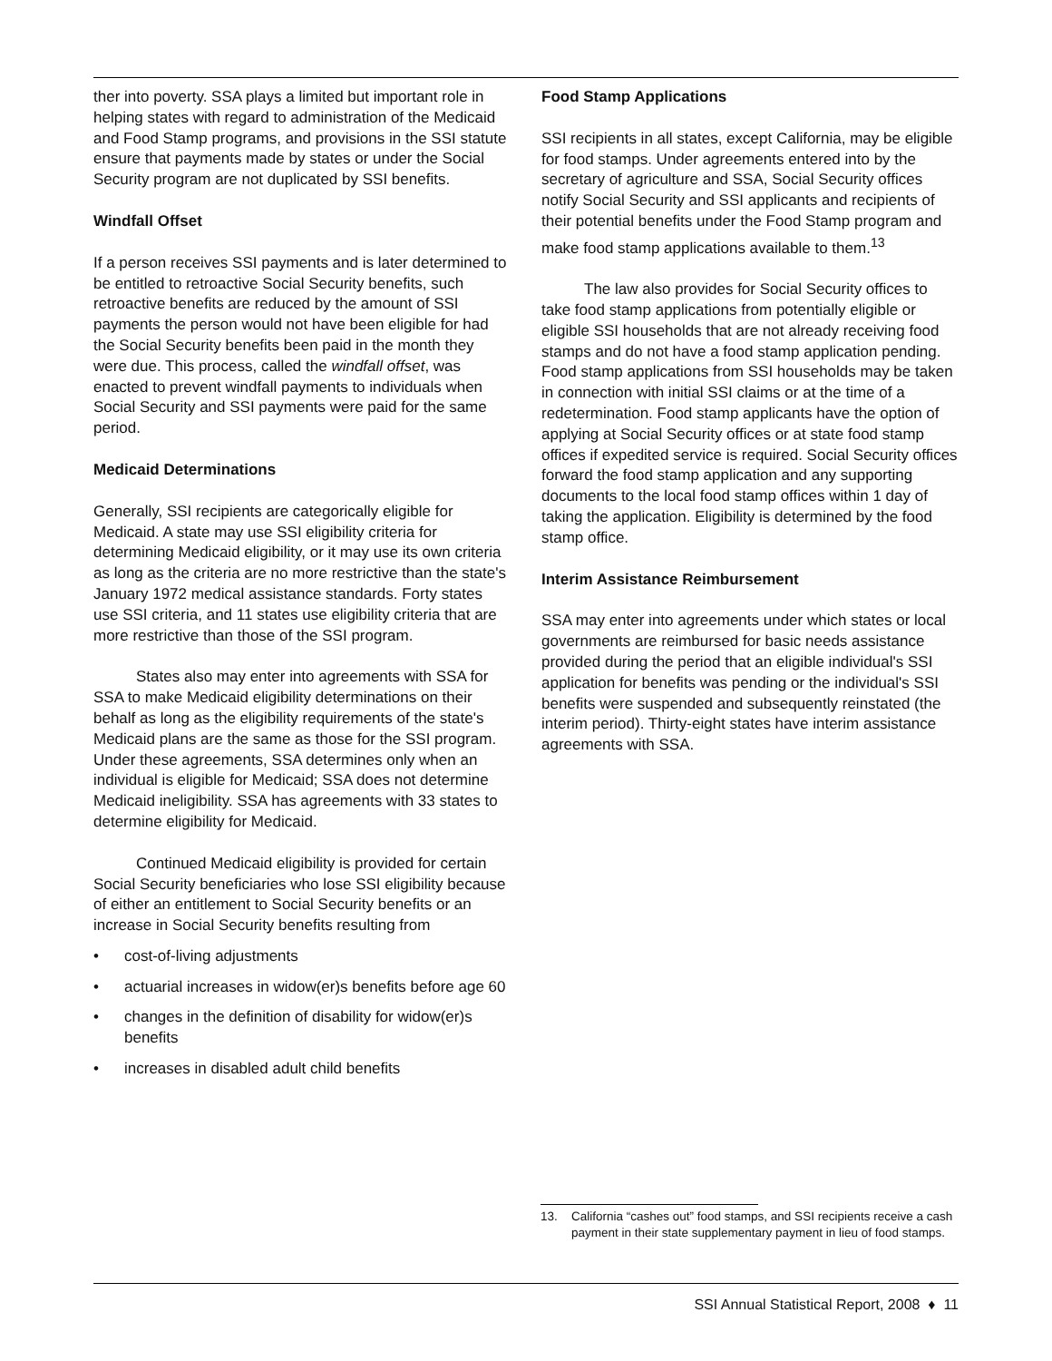ther into poverty. SSA plays a limited but important role in helping states with regard to administration of the Medicaid and Food Stamp programs, and provisions in the SSI statute ensure that payments made by states or under the Social Security program are not duplicated by SSI benefits.
Windfall Offset
If a person receives SSI payments and is later determined to be entitled to retroactive Social Security benefits, such retroactive benefits are reduced by the amount of SSI payments the person would not have been eligible for had the Social Security benefits been paid in the month they were due. This process, called the windfall offset, was enacted to prevent windfall payments to individuals when Social Security and SSI payments were paid for the same period.
Medicaid Determinations
Generally, SSI recipients are categorically eligible for Medicaid. A state may use SSI eligibility criteria for determining Medicaid eligibility, or it may use its own criteria as long as the criteria are no more restrictive than the state's January 1972 medical assistance standards. Forty states use SSI criteria, and 11 states use eligibility criteria that are more restrictive than those of the SSI program.
States also may enter into agreements with SSA for SSA to make Medicaid eligibility determinations on their behalf as long as the eligibility requirements of the state's Medicaid plans are the same as those for the SSI program. Under these agreements, SSA determines only when an individual is eligible for Medicaid; SSA does not determine Medicaid ineligibility. SSA has agreements with 33 states to determine eligibility for Medicaid.
Continued Medicaid eligibility is provided for certain Social Security beneficiaries who lose SSI eligibility because of either an entitlement to Social Security benefits or an increase in Social Security benefits resulting from
• cost-of-living adjustments
• actuarial increases in widow(er)s benefits before age 60
• changes in the definition of disability for widow(er)s benefits
• increases in disabled adult child benefits
Food Stamp Applications
SSI recipients in all states, except California, may be eligible for food stamps. Under agreements entered into by the secretary of agriculture and SSA, Social Security offices notify Social Security and SSI applicants and recipients of their potential benefits under the Food Stamp program and make food stamp applications available to them.<sup>13</sup>
The law also provides for Social Security offices to take food stamp applications from potentially eligible or eligible SSI households that are not already receiving food stamps and do not have a food stamp application pending. Food stamp applications from SSI households may be taken in connection with initial SSI claims or at the time of a redetermination. Food stamp applicants have the option of applying at Social Security offices or at state food stamp offices if expedited service is required. Social Security offices forward the food stamp application and any supporting documents to the local food stamp offices within 1 day of taking the application. Eligibility is determined by the food stamp office.
Interim Assistance Reimbursement
SSA may enter into agreements under which states or local governments are reimbursed for basic needs assistance provided during the period that an eligible individual's SSI application for benefits was pending or the individual's SSI benefits were suspended and subsequently reinstated (the interim period). Thirty-eight states have interim assistance agreements with SSA.
13. California “cashes out” food stamps, and SSI recipients receive a cash payment in their state supplementary payment in lieu of food stamps.
SSI Annual Statistical Report, 2008 ♦ 11